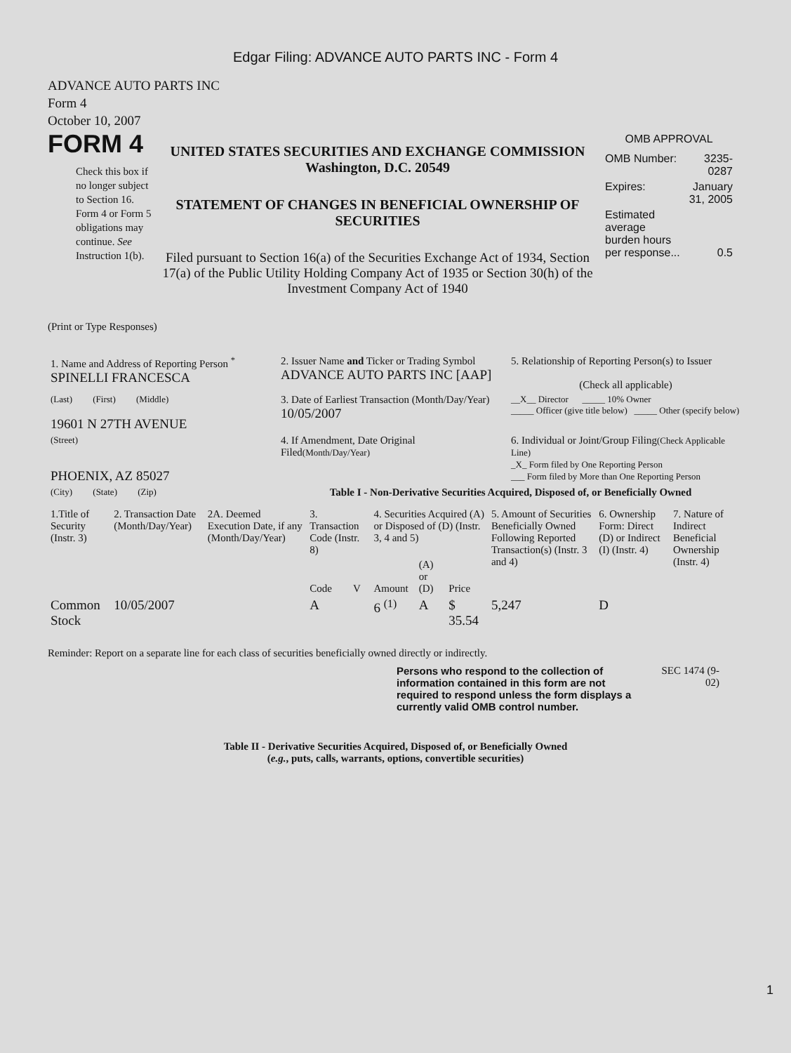Edgar Filing: ADVANCE AUTO PARTS INC - Form 4
ADVANCE AUTO PARTS INC
Form 4
October 10, 2007
FORM 4
Check this box if no longer subject to Section 16. Form 4 or Form 5 obligations may continue. See Instruction 1(b).
UNITED STATES SECURITIES AND EXCHANGE COMMISSION
Washington, D.C. 20549
STATEMENT OF CHANGES IN BENEFICIAL OWNERSHIP OF SECURITIES
Filed pursuant to Section 16(a) of the Securities Exchange Act of 1934, Section 17(a) of the Public Utility Holding Company Act of 1935 or Section 30(h) of the Investment Company Act of 1940
OMB APPROVAL
| OMB Number: | 3235-0287 |
| Expires: | January 31, 2005 |
| Estimated average burden hours per response... | 0.5 |
(Print or Type Responses)
| 1. Name and Address of Reporting Person <sup>*</sup> SPINELLI FRANCESCA | 2. Issuer Name and Ticker or Trading Symbol ADVANCE AUTO PARTS INC [AAP] | 5. Relationship of Reporting Person(s) to Issuer (Check all applicable) |
| (Last) (First) (Middle) 19601 N 27TH AVENUE | 3. Date of Earliest Transaction (Month/Day/Year) 10/05/2007 | __X__ Director _____ 10% Owner _____ Officer (give title below) _____ Other (specify below) |
| (Street) PHOENIX, AZ 85027 | 4. If Amendment, Date Original Filed (Month/Day/Year) | 6. Individual or Joint/Group Filing (Check Applicable Line) _X_ Form filed by One Reporting Person ___ Form filed by More than One Reporting Person |
| (City) (State) (Zip) | Table I - Non-Derivative Securities Acquired, Disposed of, or Beneficially Owned | |
| 1.Title of Security (Instr. 3) | 2. Transaction Date (Month/Day/Year) | 2A. Deemed Execution Date, if any (Month/Day/Year) | 3. Transaction Code (Instr. 8) | | 4. Securities Acquired (A) or Disposed of (D) (Instr. 3, 4 and 5) | | | 5. Amount of Securities Beneficially Owned Following Reported Transaction(s) (Instr. 3 and 4) | 6. Ownership Form: Direct (D) or Indirect (I) (Instr. 4) | 7. Nature of Indirect Beneficial Ownership (Instr. 4) |
| --- | --- | --- | --- | --- | --- | --- | --- | --- | --- | --- |
| | | | Code | V | Amount | (A) or (D) | Price | | | |
| Common Stock | 10/05/2007 | | A | | 6 <sup>(1)</sup> | A | $ 35.54 | 5,247 | D | |
Reminder: Report on a separate line for each class of securities beneficially owned directly or indirectly.
Persons who respond to the collection of information contained in this form are not required to respond unless the form displays a currently valid OMB control number.
SEC 1474 (9-02)
Table II - Derivative Securities Acquired, Disposed of, or Beneficially Owned
(e.g., puts, calls, warrants, options, convertible securities)
1